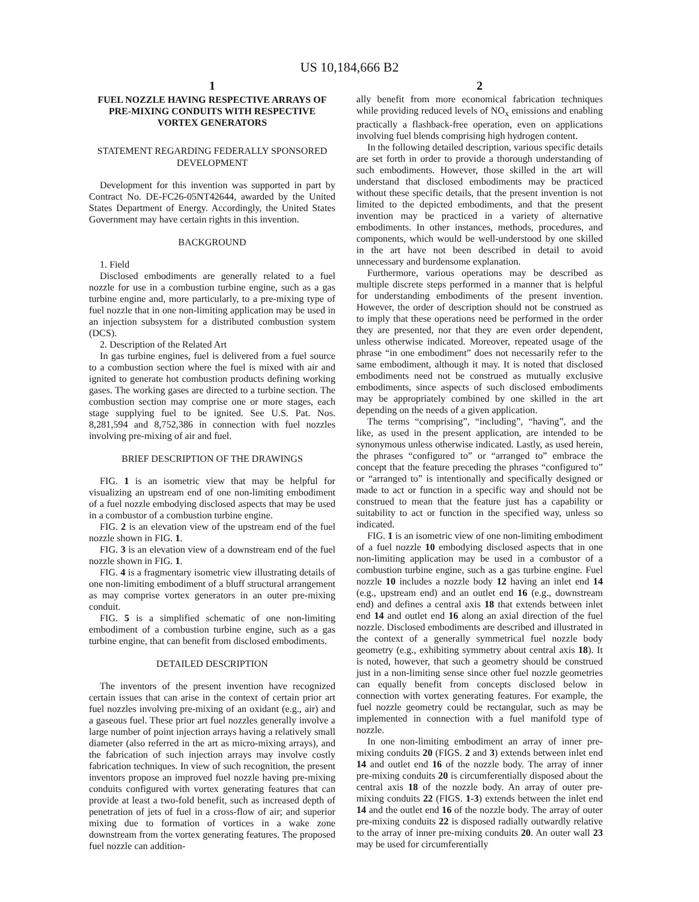US 10,184,666 B2
1
FUEL NOZZLE HAVING RESPECTIVE ARRAYS OF PRE-MIXING CONDUITS WITH RESPECTIVE VORTEX GENERATORS
STATEMENT REGARDING FEDERALLY SPONSORED DEVELOPMENT
Development for this invention was supported in part by Contract No. DE-FC26-05NT42644, awarded by the United States Department of Energy. Accordingly, the United States Government may have certain rights in this invention.
BACKGROUND
1. Field
Disclosed embodiments are generally related to a fuel nozzle for use in a combustion turbine engine, such as a gas turbine engine and, more particularly, to a pre-mixing type of fuel nozzle that in one non-limiting application may be used in an injection subsystem for a distributed combustion system (DCS).
2. Description of the Related Art
In gas turbine engines, fuel is delivered from a fuel source to a combustion section where the fuel is mixed with air and ignited to generate hot combustion products defining working gases. The working gases are directed to a turbine section. The combustion section may comprise one or more stages, each stage supplying fuel to be ignited. See U.S. Pat. Nos. 8,281,594 and 8,752,386 in connection with fuel nozzles involving pre-mixing of air and fuel.
BRIEF DESCRIPTION OF THE DRAWINGS
FIG. 1 is an isometric view that may be helpful for visualizing an upstream end of one non-limiting embodiment of a fuel nozzle embodying disclosed aspects that may be used in a combustor of a combustion turbine engine.
FIG. 2 is an elevation view of the upstream end of the fuel nozzle shown in FIG. 1.
FIG. 3 is an elevation view of a downstream end of the fuel nozzle shown in FIG. 1.
FIG. 4 is a fragmentary isometric view illustrating details of one non-limiting embodiment of a bluff structural arrangement as may comprise vortex generators in an outer pre-mixing conduit.
FIG. 5 is a simplified schematic of one non-limiting embodiment of a combustion turbine engine, such as a gas turbine engine, that can benefit from disclosed embodiments.
DETAILED DESCRIPTION
The inventors of the present invention have recognized certain issues that can arise in the context of certain prior art fuel nozzles involving pre-mixing of an oxidant (e.g., air) and a gaseous fuel. These prior art fuel nozzles generally involve a large number of point injection arrays having a relatively small diameter (also referred in the art as micro-mixing arrays), and the fabrication of such injection arrays may involve costly fabrication techniques. In view of such recognition, the present inventors propose an improved fuel nozzle having pre-mixing conduits configured with vortex generating features that can provide at least a two-fold benefit, such as increased depth of penetration of jets of fuel in a cross-flow of air; and superior mixing due to formation of vortices in a wake zone downstream from the vortex generating features. The proposed fuel nozzle can addition-
2
ally benefit from more economical fabrication techniques while providing reduced levels of NO<sub>x</sub> emissions and enabling practically a flashback-free operation, even on applications involving fuel blends comprising high hydrogen content.
In the following detailed description, various specific details are set forth in order to provide a thorough understanding of such embodiments. However, those skilled in the art will understand that disclosed embodiments may be practiced without these specific details, that the present invention is not limited to the depicted embodiments, and that the present invention may be practiced in a variety of alternative embodiments. In other instances, methods, procedures, and components, which would be well-understood by one skilled in the art have not been described in detail to avoid unnecessary and burdensome explanation.
Furthermore, various operations may be described as multiple discrete steps performed in a manner that is helpful for understanding embodiments of the present invention. However, the order of description should not be construed as to imply that these operations need be performed in the order they are presented, nor that they are even order dependent, unless otherwise indicated. Moreover, repeated usage of the phrase “in one embodiment” does not necessarily refer to the same embodiment, although it may. It is noted that disclosed embodiments need not be construed as mutually exclusive embodiments, since aspects of such disclosed embodiments may be appropriately combined by one skilled in the art depending on the needs of a given application.
The terms “comprising”, “including”, “having”, and the like, as used in the present application, are intended to be synonymous unless otherwise indicated. Lastly, as used herein, the phrases “configured to” or “arranged to” embrace the concept that the feature preceding the phrases “configured to” or “arranged to” is intentionally and specifically designed or made to act or function in a specific way and should not be construed to mean that the feature just has a capability or suitability to act or function in the specified way, unless so indicated.
FIG. 1 is an isometric view of one non-limiting embodiment of a fuel nozzle 10 embodying disclosed aspects that in one non-limiting application may be used in a combustor of a combustion turbine engine, such as a gas turbine engine. Fuel nozzle 10 includes a nozzle body 12 having an inlet end 14 (e.g., upstream end) and an outlet end 16 (e.g., downstream end) and defines a central axis 18 that extends between inlet end 14 and outlet end 16 along an axial direction of the fuel nozzle. Disclosed embodiments are described and illustrated in the context of a generally symmetrical fuel nozzle body geometry (e.g., exhibiting symmetry about central axis 18). It is noted, however, that such a geometry should be construed just in a non-limiting sense since other fuel nozzle geometries can equally benefit from concepts disclosed below in connection with vortex generating features. For example, the fuel nozzle geometry could be rectangular, such as may be implemented in connection with a fuel manifold type of nozzle.
In one non-limiting embodiment an array of inner pre-mixing conduits 20 (FIGS. 2 and 3) extends between inlet end 14 and outlet end 16 of the nozzle body. The array of inner pre-mixing conduits 20 is circumferentially disposed about the central axis 18 of the nozzle body. An array of outer pre-mixing conduits 22 (FIGS. 1-3) extends between the inlet end 14 and the outlet end 16 of the nozzle body. The array of outer pre-mixing conduits 22 is disposed radially outwardly relative to the array of inner pre-mixing conduits 20. An outer wall 23 may be used for circumferentially